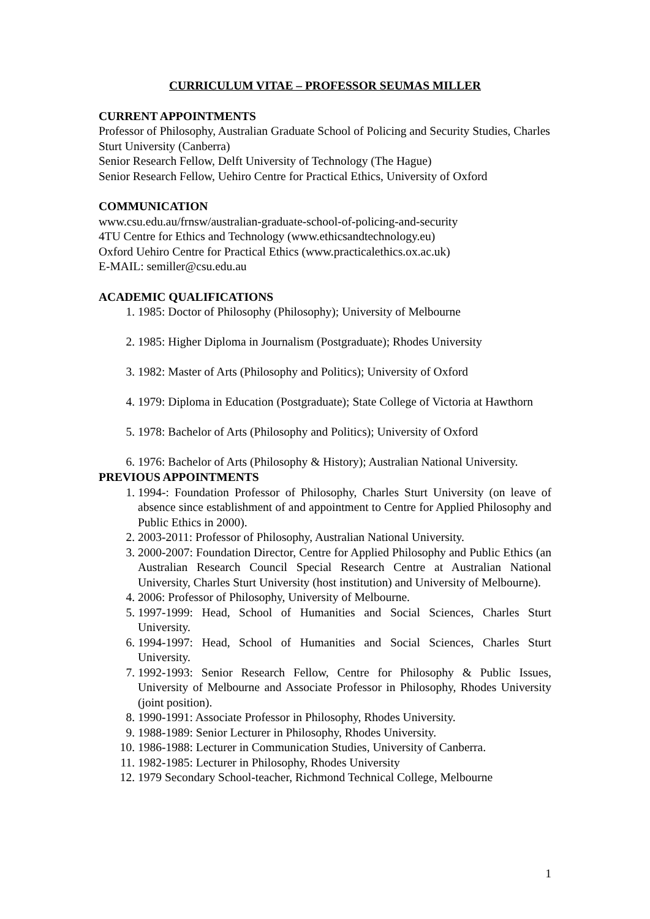CURRICULUM VITAE – PROFESSOR SEUMAS MILLER
CURRENT APPOINTMENTS
Professor of Philosophy, Australian Graduate School of Policing and Security Studies, Charles Sturt University (Canberra)
Senior Research Fellow, Delft University of Technology (The Hague)
Senior Research Fellow, Uehiro Centre for Practical Ethics, University of Oxford
COMMUNICATION
www.csu.edu.au/frnsw/australian-graduate-school-of-policing-and-security
4TU Centre for Ethics and Technology (www.ethicsandtechnology.eu)
Oxford Uehiro Centre for Practical Ethics (www.practicalethics.ox.ac.uk)
E-MAIL: semiller@csu.edu.au
ACADEMIC QUALIFICATIONS
1. 1985: Doctor of Philosophy (Philosophy); University of Melbourne
2. 1985: Higher Diploma in Journalism (Postgraduate); Rhodes University
3. 1982: Master of Arts (Philosophy and Politics); University of Oxford
4. 1979: Diploma in Education (Postgraduate); State College of Victoria at Hawthorn
5. 1978: Bachelor of Arts (Philosophy and Politics); University of Oxford
6. 1976: Bachelor of Arts (Philosophy & History); Australian National University.
PREVIOUS APPOINTMENTS
1. 1994-: Foundation Professor of Philosophy, Charles Sturt University (on leave of absence since establishment of and appointment to Centre for Applied Philosophy and Public Ethics in 2000).
2. 2003-2011: Professor of Philosophy, Australian National University.
3. 2000-2007: Foundation Director, Centre for Applied Philosophy and Public Ethics (an Australian Research Council Special Research Centre at Australian National University, Charles Sturt University (host institution) and University of Melbourne).
4. 2006: Professor of Philosophy, University of Melbourne.
5. 1997-1999: Head, School of Humanities and Social Sciences, Charles Sturt University.
6. 1994-1997: Head, School of Humanities and Social Sciences, Charles Sturt University.
7. 1992-1993: Senior Research Fellow, Centre for Philosophy & Public Issues, University of Melbourne and Associate Professor in Philosophy, Rhodes University (joint position).
8. 1990-1991: Associate Professor in Philosophy, Rhodes University.
9. 1988-1989: Senior Lecturer in Philosophy, Rhodes University.
10. 1986-1988: Lecturer in Communication Studies, University of Canberra.
11. 1982-1985: Lecturer in Philosophy, Rhodes University
12. 1979 Secondary School-teacher, Richmond Technical College, Melbourne
1